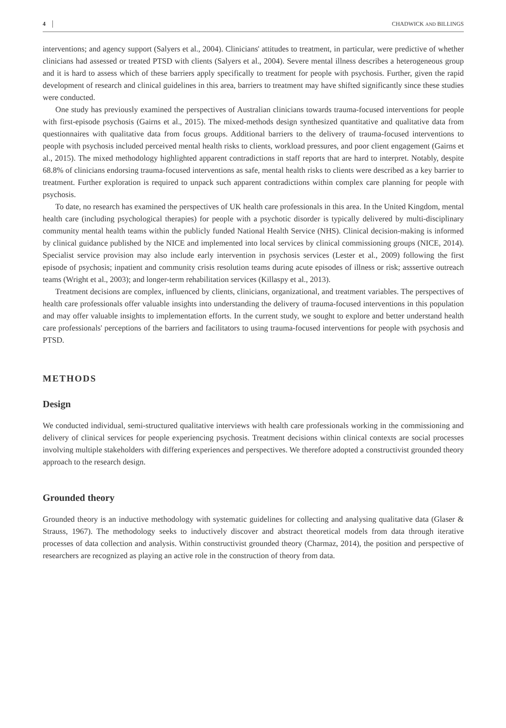4 CHADWICK AND BILLINGS
interventions; and agency support (Salyers et al., 2004). Clinicians' attitudes to treatment, in particular, were predictive of whether clinicians had assessed or treated PTSD with clients (Salyers et al., 2004). Severe mental illness describes a heterogeneous group and it is hard to assess which of these barriers apply specifically to treatment for people with psychosis. Further, given the rapid development of research and clinical guidelines in this area, barriers to treatment may have shifted significantly since these studies were conducted.
One study has previously examined the perspectives of Australian clinicians towards trauma-focused interventions for people with first-episode psychosis (Gairns et al., 2015). The mixed-methods design synthesized quantitative and qualitative data from questionnaires with qualitative data from focus groups. Additional barriers to the delivery of trauma-focused interventions to people with psychosis included perceived mental health risks to clients, workload pressures, and poor client engagement (Gairns et al., 2015). The mixed methodology highlighted apparent contradictions in staff reports that are hard to interpret. Notably, despite 68.8% of clinicians endorsing trauma-focused interventions as safe, mental health risks to clients were described as a key barrier to treatment. Further exploration is required to unpack such apparent contradictions within complex care planning for people with psychosis.
To date, no research has examined the perspectives of UK health care professionals in this area. In the United Kingdom, mental health care (including psychological therapies) for people with a psychotic disorder is typically delivered by multi-disciplinary community mental health teams within the publicly funded National Health Service (NHS). Clinical decision-making is informed by clinical guidance published by the NICE and implemented into local services by clinical commissioning groups (NICE, 2014). Specialist service provision may also include early intervention in psychosis services (Lester et al., 2009) following the first episode of psychosis; inpatient and community crisis resolution teams during acute episodes of illness or risk; asssertive outreach teams (Wright et al., 2003); and longer-term rehabilitation services (Killaspy et al., 2013).
Treatment decisions are complex, influenced by clients, clinicians, organizational, and treatment variables. The perspectives of health care professionals offer valuable insights into understanding the delivery of trauma-focused interventions in this population and may offer valuable insights to implementation efforts. In the current study, we sought to explore and better understand health care professionals' perceptions of the barriers and facilitators to using trauma-focused interventions for people with psychosis and PTSD.
METHODS
Design
We conducted individual, semi-structured qualitative interviews with health care professionals working in the commissioning and delivery of clinical services for people experiencing psychosis. Treatment decisions within clinical contexts are social processes involving multiple stakeholders with differing experiences and perspectives. We therefore adopted a constructivist grounded theory approach to the research design.
Grounded theory
Grounded theory is an inductive methodology with systematic guidelines for collecting and analysing qualitative data (Glaser & Strauss, 1967). The methodology seeks to inductively discover and abstract theoretical models from data through iterative processes of data collection and analysis. Within constructivist grounded theory (Charmaz, 2014), the position and perspective of researchers are recognized as playing an active role in the construction of theory from data.